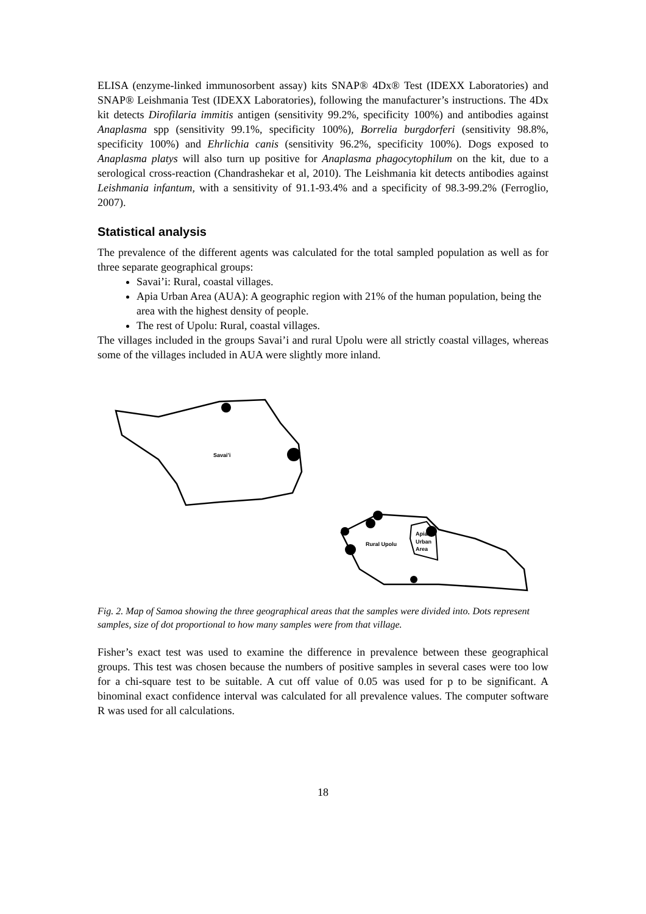ELISA (enzyme-linked immunosorbent assay) kits SNAP® 4Dx® Test (IDEXX Laboratories) and SNAP® Leishmania Test (IDEXX Laboratories), following the manufacturer’s instructions. The 4Dx kit detects Dirofilaria immitis antigen (sensitivity 99.2%, specificity 100%) and antibodies against Anaplasma spp (sensitivity 99.1%, specificity 100%), Borrelia burgdorferi (sensitivity 98.8%, specificity 100%) and Ehrlichia canis (sensitivity 96.2%, specificity 100%). Dogs exposed to Anaplasma platys will also turn up positive for Anaplasma phagocytophilum on the kit, due to a serological cross-reaction (Chandrashekar et al, 2010). The Leishmania kit detects antibodies against Leishmania infantum, with a sensitivity of 91.1-93.4% and a specificity of 98.3-99.2% (Ferroglio, 2007).
Statistical analysis
The prevalence of the different agents was calculated for the total sampled population as well as for three separate geographical groups:
Savai’i: Rural, coastal villages.
Apia Urban Area (AUA): A geographic region with 21% of the human population, being the area with the highest density of people.
The rest of Upolu: Rural, coastal villages.
The villages included in the groups Savai’i and rural Upolu were all strictly coastal villages, whereas some of the villages included in AUA were slightly more inland.
Savai’i
Rural Upolu
Apia
Urban
Area
Fig. 2. Map of Samoa showing the three geographical areas that the samples were divided into. Dots represent samples, size of dot proportional to how many samples were from that village.
Fisher’s exact test was used to examine the difference in prevalence between these geographical groups. This test was chosen because the numbers of positive samples in several cases were too low for a chi-square test to be suitable. A cut off value of 0.05 was used for p to be significant. A binominal exact confidence interval was calculated for all prevalence values. The computer software R was used for all calculations.
18